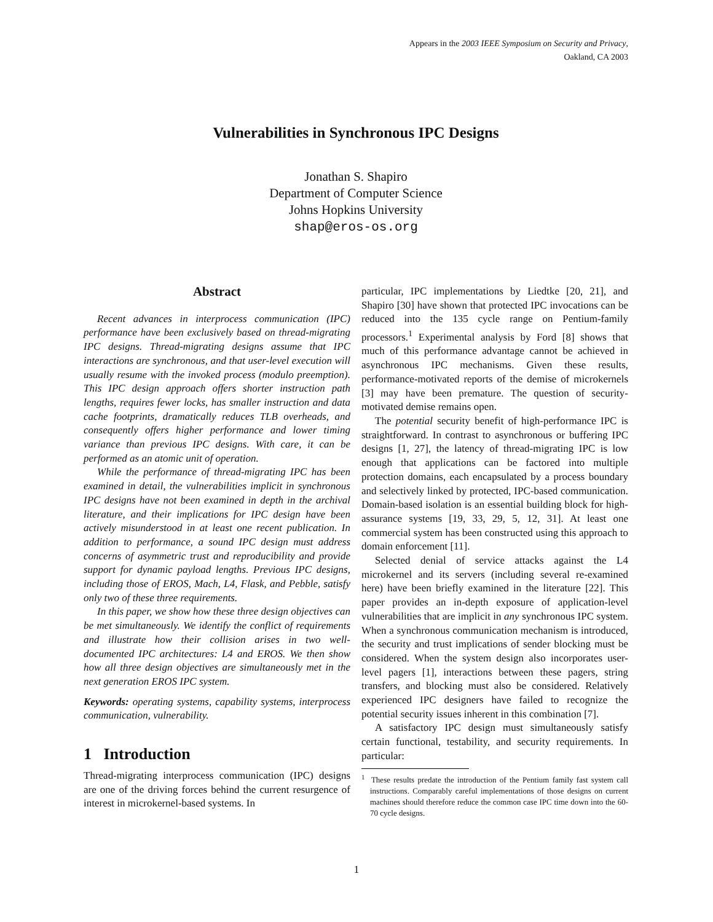Appears in the 2003 IEEE Symposium on Security and Privacy,
Oakland, CA 2003
Vulnerabilities in Synchronous IPC Designs
Jonathan S. Shapiro
Department of Computer Science
Johns Hopkins University
shap@eros-os.org
Abstract
Recent advances in interprocess communication (IPC) performance have been exclusively based on thread-migrating IPC designs. Thread-migrating designs assume that IPC interactions are synchronous, and that user-level execution will usually resume with the invoked process (modulo preemption). This IPC design approach offers shorter instruction path lengths, requires fewer locks, has smaller instruction and data cache footprints, dramatically reduces TLB overheads, and consequently offers higher performance and lower timing variance than previous IPC designs. With care, it can be performed as an atomic unit of operation.
While the performance of thread-migrating IPC has been examined in detail, the vulnerabilities implicit in synchronous IPC designs have not been examined in depth in the archival literature, and their implications for IPC design have been actively misunderstood in at least one recent publication. In addition to performance, a sound IPC design must address concerns of asymmetric trust and reproducibility and provide support for dynamic payload lengths. Previous IPC designs, including those of EROS, Mach, L4, Flask, and Pebble, satisfy only two of these three requirements.
In this paper, we show how these three design objectives can be met simultaneously. We identify the conflict of requirements and illustrate how their collision arises in two well-documented IPC architectures: L4 and EROS. We then show how all three design objectives are simultaneously met in the next generation EROS IPC system.
Keywords: operating systems, capability systems, interprocess communication, vulnerability.
1 Introduction
Thread-migrating interprocess communication (IPC) designs are one of the driving forces behind the current resurgence of interest in microkernel-based systems. In
particular, IPC implementations by Liedtke [20, 21], and Shapiro [30] have shown that protected IPC invocations can be reduced into the 135 cycle range on Pentium-family processors.<sup>1</sup> Experimental analysis by Ford [8] shows that much of this performance advantage cannot be achieved in asynchronous IPC mechanisms. Given these results, performance-motivated reports of the demise of microkernels [3] may have been premature. The question of security-motivated demise remains open.
The potential security benefit of high-performance IPC is straightforward. In contrast to asynchronous or buffering IPC designs [1, 27], the latency of thread-migrating IPC is low enough that applications can be factored into multiple protection domains, each encapsulated by a process boundary and selectively linked by protected, IPC-based communication. Domain-based isolation is an essential building block for high-assurance systems [19, 33, 29, 5, 12, 31]. At least one commercial system has been constructed using this approach to domain enforcement [11].
Selected denial of service attacks against the L4 microkernel and its servers (including several re-examined here) have been briefly examined in the literature [22]. This paper provides an in-depth exposure of application-level vulnerabilities that are implicit in any synchronous IPC system. When a synchronous communication mechanism is introduced, the security and trust implications of sender blocking must be considered. When the system design also incorporates user-level pagers [1], interactions between these pagers, string transfers, and blocking must also be considered. Relatively experienced IPC designers have failed to recognize the potential security issues inherent in this combination [7].
A satisfactory IPC design must simultaneously satisfy certain functional, testability, and security requirements. In particular:
<sup>1</sup> These results predate the introduction of the Pentium family fast system call instructions. Comparably careful implementations of those designs on current machines should therefore reduce the common case IPC time down into the 60-70 cycle designs.
1